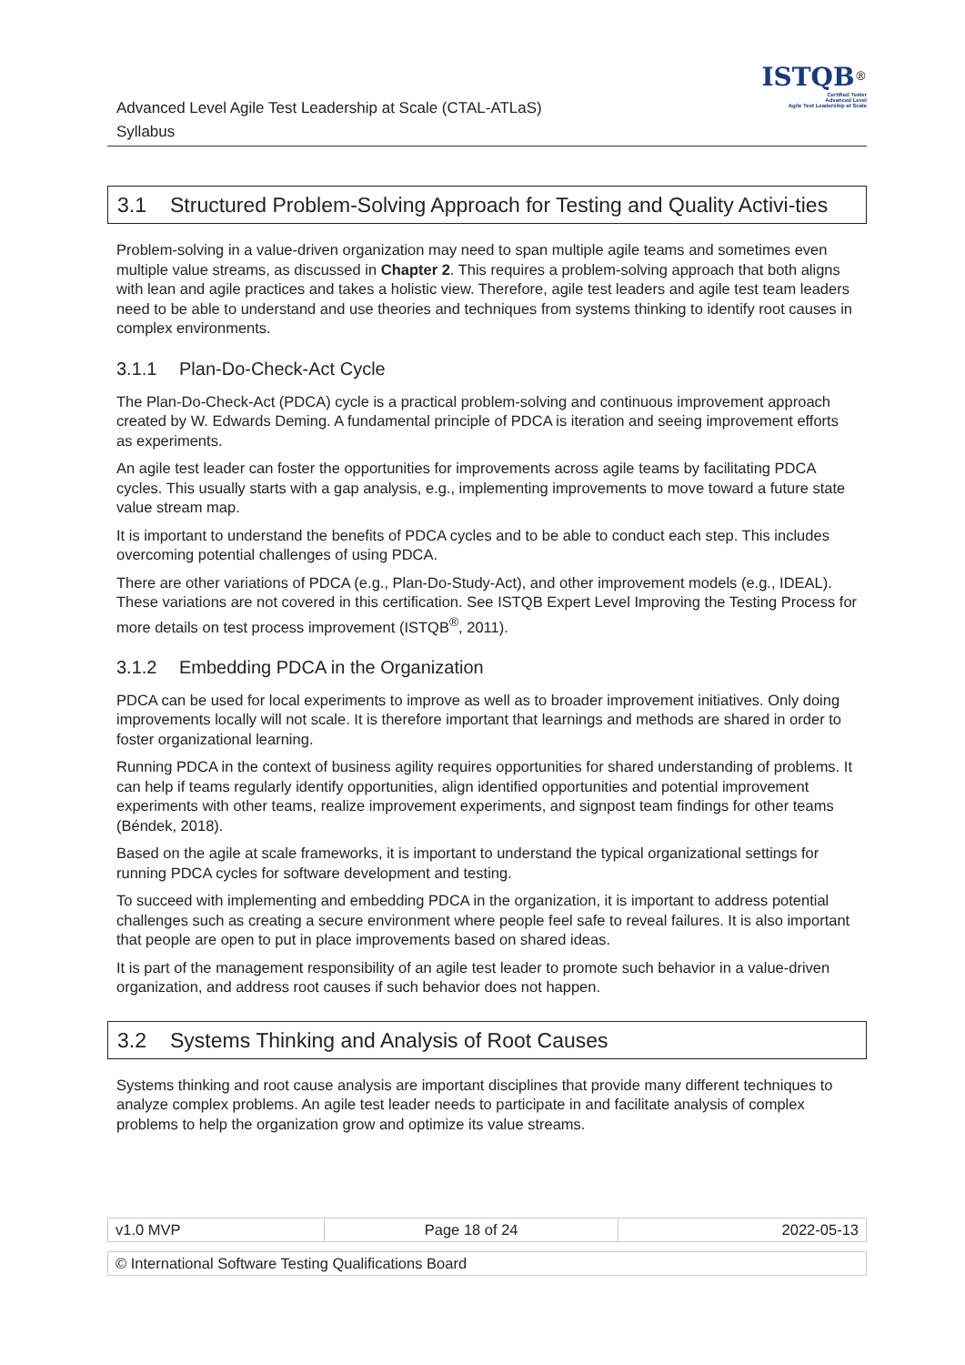Advanced Level Agile Test Leadership at Scale (CTAL-ATLaS)
Syllabus
ISTQB<sup>®</sup>
Certified Tester
Advanced Level
Agile Test Leadership at Scale
3.1 Structured Problem-Solving Approach for Testing and Quality Activi-ties
Problem-solving in a value-driven organization may need to span multiple agile teams and sometimes even multiple value streams, as discussed in Chapter 2. This requires a problem-solving approach that both aligns with lean and agile practices and takes a holistic view. Therefore, agile test leaders and agile test team leaders need to be able to understand and use theories and techniques from systems thinking to identify root causes in complex environments.
3.1.1 Plan-Do-Check-Act Cycle
The Plan-Do-Check-Act (PDCA) cycle is a practical problem-solving and continuous improvement approach created by W. Edwards Deming. A fundamental principle of PDCA is iteration and seeing improvement efforts as experiments.
An agile test leader can foster the opportunities for improvements across agile teams by facilitating PDCA cycles. This usually starts with a gap analysis, e.g., implementing improvements to move toward a future state value stream map.
It is important to understand the benefits of PDCA cycles and to be able to conduct each step. This includes overcoming potential challenges of using PDCA.
There are other variations of PDCA (e.g., Plan-Do-Study-Act), and other improvement models (e.g., IDEAL). These variations are not covered in this certification. See ISTQB Expert Level Improving the Testing Process for more details on test process improvement (ISTQB<sup>®</sup>, 2011).
3.1.2 Embedding PDCA in the Organization
PDCA can be used for local experiments to improve as well as to broader improvement initiatives. Only doing improvements locally will not scale. It is therefore important that learnings and methods are shared in order to foster organizational learning.
Running PDCA in the context of business agility requires opportunities for shared understanding of problems. It can help if teams regularly identify opportunities, align identified opportunities and potential improvement experiments with other teams, realize improvement experiments, and signpost team findings for other teams (Béndek, 2018).
Based on the agile at scale frameworks, it is important to understand the typical organizational settings for running PDCA cycles for software development and testing.
To succeed with implementing and embedding PDCA in the organization, it is important to address potential challenges such as creating a secure environment where people feel safe to reveal failures. It is also important that people are open to put in place improvements based on shared ideas.
It is part of the management responsibility of an agile test leader to promote such behavior in a value-driven organization, and address root causes if such behavior does not happen.
3.2 Systems Thinking and Analysis of Root Causes
Systems thinking and root cause analysis are important disciplines that provide many different techniques to analyze complex problems. An agile test leader needs to participate in and facilitate analysis of complex problems to help the organization grow and optimize its value streams.
| v1.0 MVP | Page 18 of 24 | 2022-05-13 |
| © International Software Testing Qualifications Board |